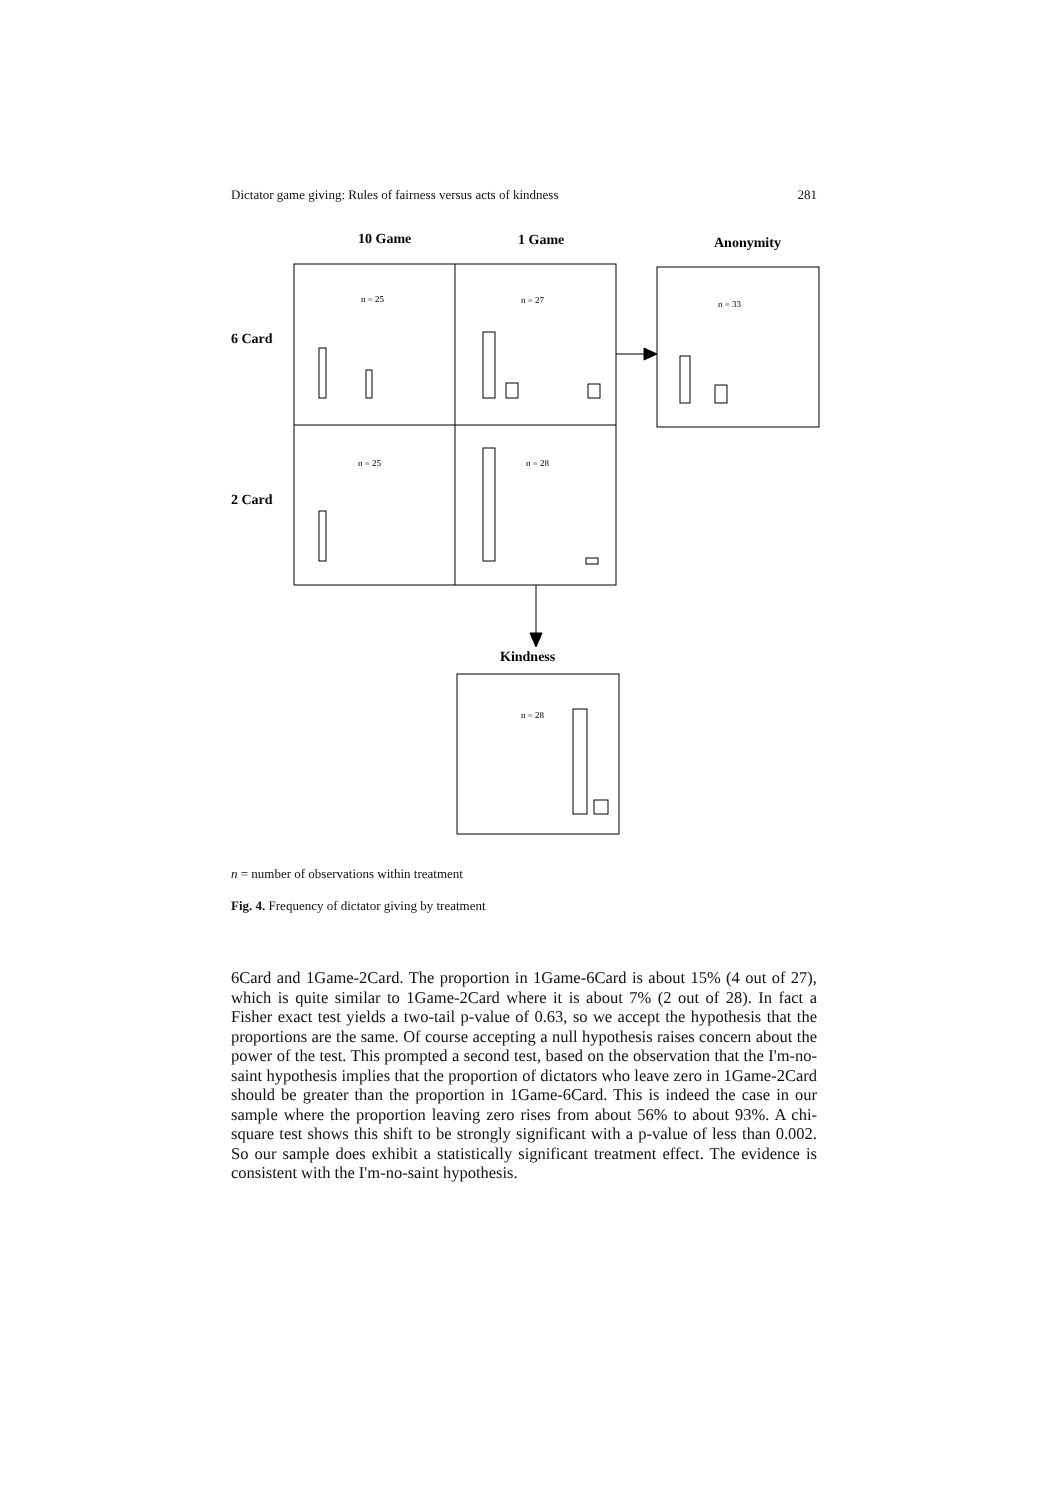Dictator game giving: Rules of fairness versus acts of kindness 281
10 Game
1 Game
Anonymity
6 Card
2 Card
Kindness
n = 25
n = 27
n = 33
n = 25
n = 28
n = 28
n = number of observations within treatment
Fig. 4. Frequency of dictator giving by treatment
6Card and 1Game-2Card. The proportion in 1Game-6Card is about 15% (4 out of 27), which is quite similar to 1Game-2Card where it is about 7% (2 out of 28). In fact a Fisher exact test yields a two-tail p-value of 0.63, so we accept the hypothesis that the proportions are the same. Of course accepting a null hypothesis raises concern about the power of the test. This prompted a second test, based on the observation that the I'm-no-saint hypothesis implies that the proportion of dictators who leave zero in 1Game-2Card should be greater than the proportion in 1Game-6Card. This is indeed the case in our sample where the proportion leaving zero rises from about 56% to about 93%. A chi-square test shows this shift to be strongly significant with a p-value of less than 0.002. So our sample does exhibit a statistically significant treatment effect. The evidence is consistent with the I'm-no-saint hypothesis.